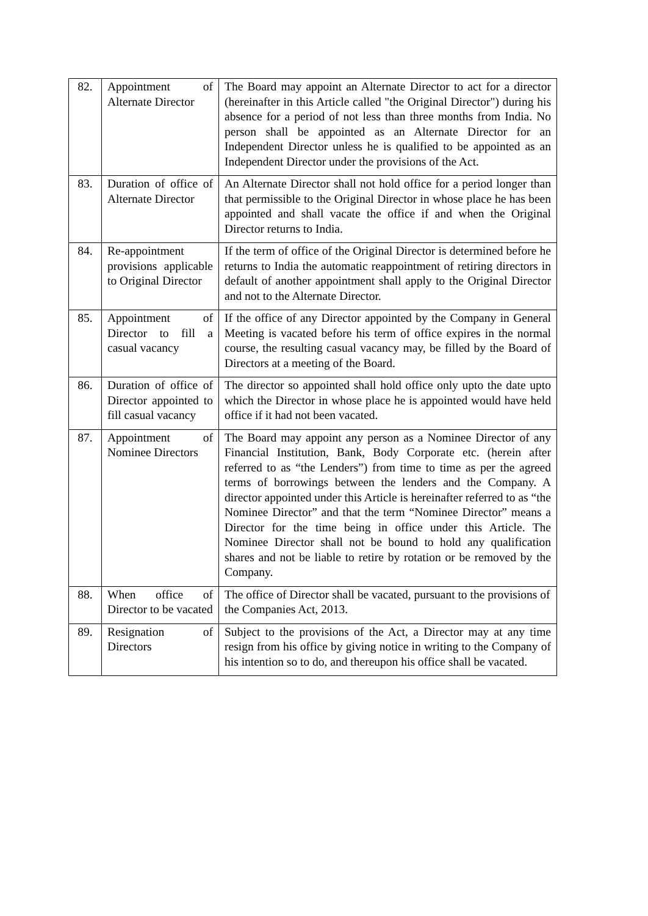| 82. | Appointment of Alternate Director | The Board may appoint an Alternate Director to act for a director (hereinafter in this Article called "the Original Director") during his absence for a period of not less than three months from India. No person shall be appointed as an Alternate Director for an Independent Director unless he is qualified to be appointed as an Independent Director under the provisions of the Act. |
| 83. | Duration of office of Alternate Director | An Alternate Director shall not hold office for a period longer than that permissible to the Original Director in whose place he has been appointed and shall vacate the office if and when the Original Director returns to India. |
| 84. | Re-appointment provisions applicable to Original Director | If the term of office of the Original Director is determined before he returns to India the automatic reappointment of retiring directors in default of another appointment shall apply to the Original Director and not to the Alternate Director. |
| 85. | Appointment of Director to fill a casual vacancy | If the office of any Director appointed by the Company in General Meeting is vacated before his term of office expires in the normal course, the resulting casual vacancy may, be filled by the Board of Directors at a meeting of the Board. |
| 86. | Duration of office of Director appointed to fill casual vacancy | The director so appointed shall hold office only upto the date upto which the Director in whose place he is appointed would have held office if it had not been vacated. |
| 87. | Appointment of Nominee Directors | The Board may appoint any person as a Nominee Director of any Financial Institution, Bank, Body Corporate etc. (herein after referred to as “the Lenders”) from time to time as per the agreed terms of borrowings between the lenders and the Company. A director appointed under this Article is hereinafter referred to as “the Nominee Director” and that the term “Nominee Director” means a Director for the time being in office under this Article. The Nominee Director shall not be bound to hold any qualification shares and not be liable to retire by rotation or be removed by the Company. |
| 88. | When office of Director to be vacated | The office of Director shall be vacated, pursuant to the provisions of the Companies Act, 2013. |
| 89. | Resignation of Directors | Subject to the provisions of the Act, a Director may at any time resign from his office by giving notice in writing to the Company of his intention so to do, and thereupon his office shall be vacated. |